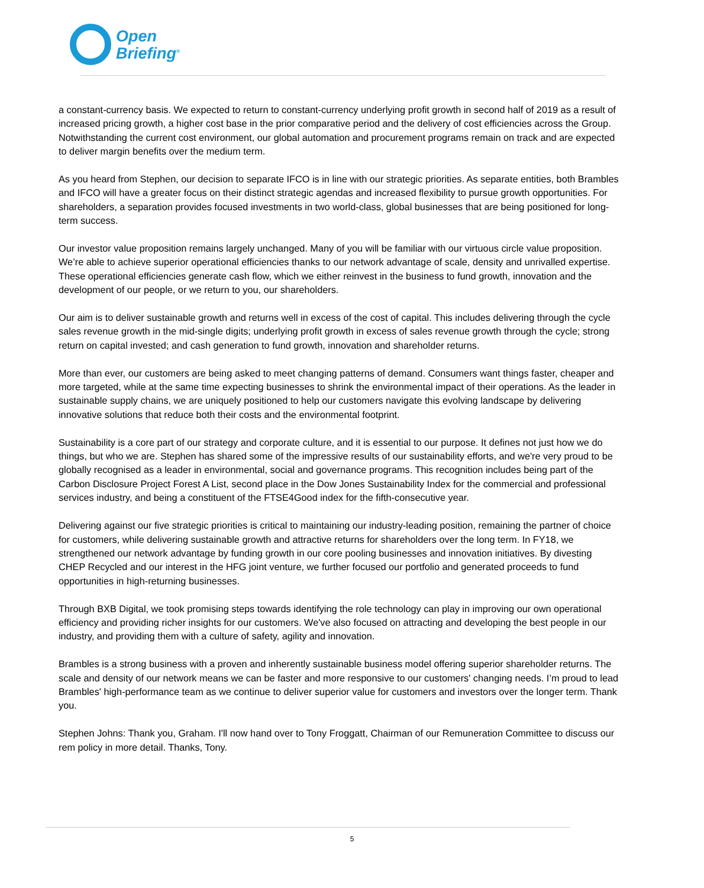Open
Briefing<sup>®</sup>
a constant-currency basis. We expected to return to constant-currency underlying profit growth in second half of 2019 as a result of increased pricing growth, a higher cost base in the prior comparative period and the delivery of cost efficiencies across the Group.
Notwithstanding the current cost environment, our global automation and procurement programs remain on track and are expected to deliver margin benefits over the medium term.
As you heard from Stephen, our decision to separate IFCO is in line with our strategic priorities. As separate entities, both Brambles and IFCO will have a greater focus on their distinct strategic agendas and increased flexibility to pursue growth opportunities. For shareholders, a separation provides focused investments in two world-class, global businesses that are being positioned for long-term success.
Our investor value proposition remains largely unchanged. Many of you will be familiar with our virtuous circle value proposition. We’re able to achieve superior operational efficiencies thanks to our network advantage of scale, density and unrivalled expertise. These operational efficiencies generate cash flow, which we either reinvest in the business to fund growth, innovation and the development of our people, or we return to you, our shareholders.
Our aim is to deliver sustainable growth and returns well in excess of the cost of capital. This includes delivering through the cycle sales revenue growth in the mid-single digits; underlying profit growth in excess of sales revenue growth through the cycle; strong return on capital invested; and cash generation to fund growth, innovation and shareholder returns.
More than ever, our customers are being asked to meet changing patterns of demand. Consumers want things faster, cheaper and more targeted, while at the same time expecting businesses to shrink the environmental impact of their operations. As the leader in sustainable supply chains, we are uniquely positioned to help our customers navigate this evolving landscape by delivering innovative solutions that reduce both their costs and the environmental footprint.
Sustainability is a core part of our strategy and corporate culture, and it is essential to our purpose. It defines not just how we do things, but who we are. Stephen has shared some of the impressive results of our sustainability efforts, and we're very proud to be globally recognised as a leader in environmental, social and governance programs. This recognition includes being part of the Carbon Disclosure Project Forest A List, second place in the Dow Jones Sustainability Index for the commercial and professional services industry, and being a constituent of the FTSE4Good index for the fifth-consecutive year.
Delivering against our five strategic priorities is critical to maintaining our industry-leading position, remaining the partner of choice for customers, while delivering sustainable growth and attractive returns for shareholders over the long term. In FY18, we strengthened our network advantage by funding growth in our core pooling businesses and innovation initiatives. By divesting CHEP Recycled and our interest in the HFG joint venture, we further focused our portfolio and generated proceeds to fund opportunities in high-returning businesses.
Through BXB Digital, we took promising steps towards identifying the role technology can play in improving our own operational efficiency and providing richer insights for our customers. We've also focused on attracting and developing the best people in our industry, and providing them with a culture of safety, agility and innovation.
Brambles is a strong business with a proven and inherently sustainable business model offering superior shareholder returns. The scale and density of our network means we can be faster and more responsive to our customers' changing needs. I’m proud to lead Brambles' high-performance team as we continue to deliver superior value for customers and investors over the longer term. Thank you.
Stephen Johns: Thank you, Graham. I'll now hand over to Tony Froggatt, Chairman of our Remuneration Committee to discuss our rem policy in more detail. Thanks, Tony.
5